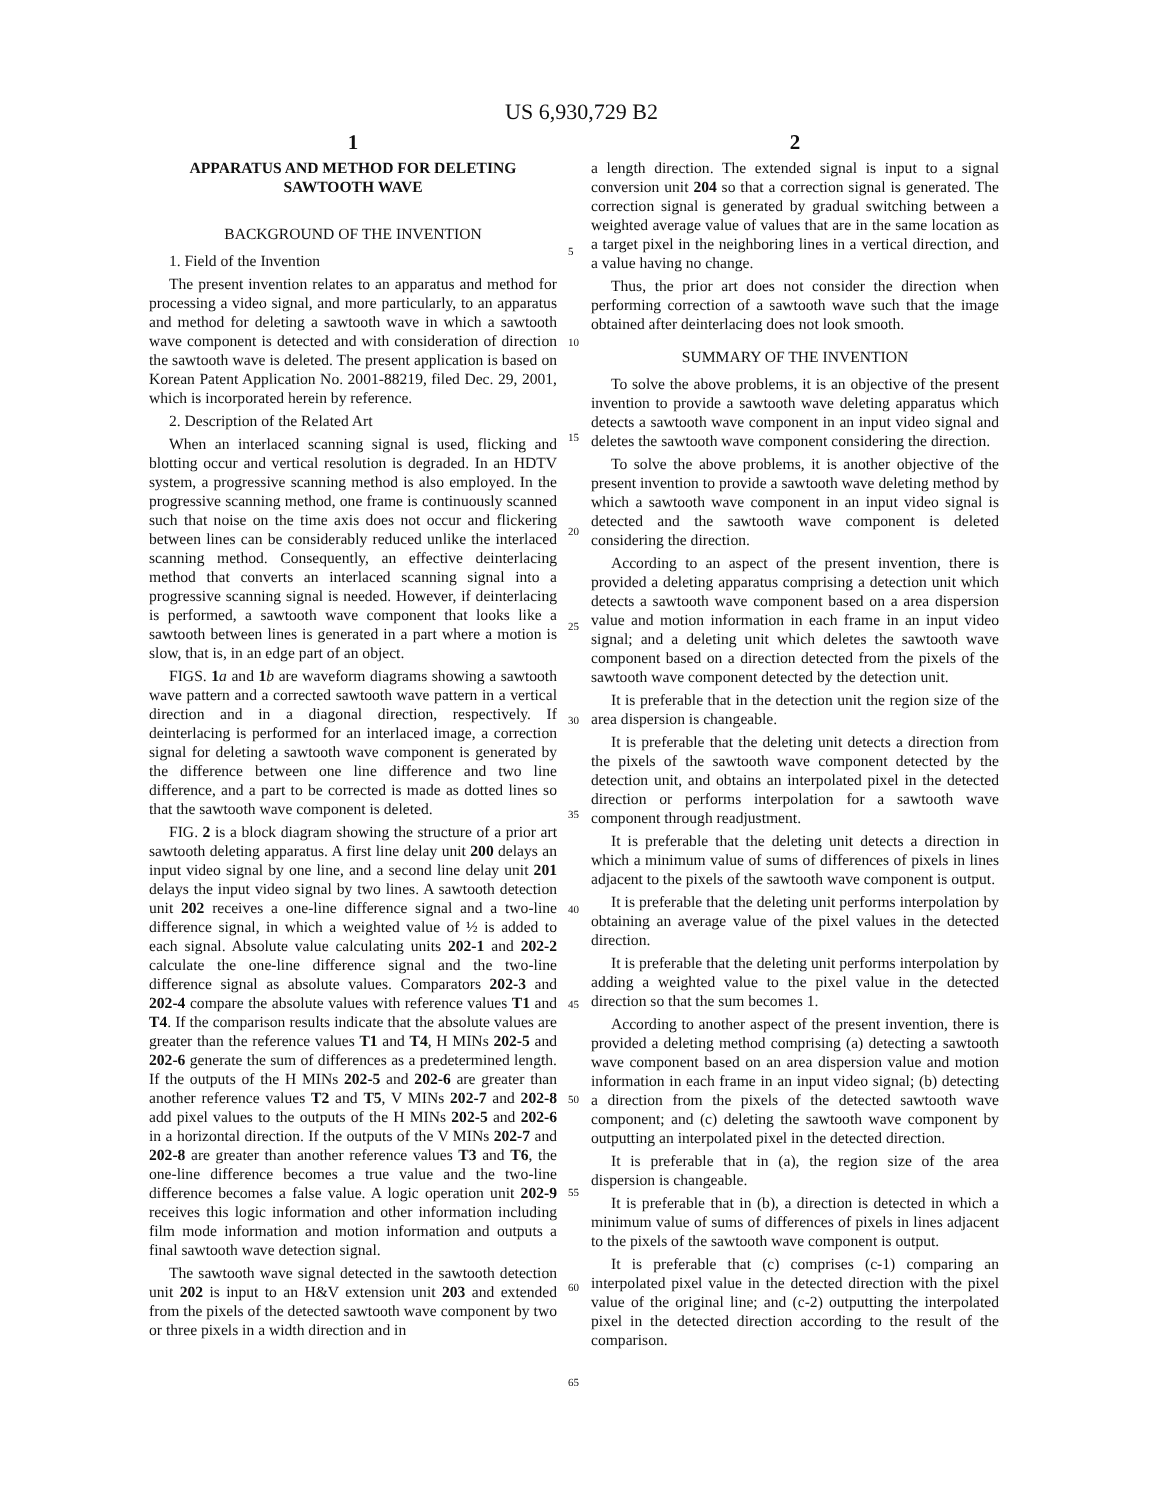US 6,930,729 B2
1
APPARATUS AND METHOD FOR DELETING SAWTOOTH WAVE
BACKGROUND OF THE INVENTION
1. Field of the Invention
The present invention relates to an apparatus and method for processing a video signal, and more particularly, to an apparatus and method for deleting a sawtooth wave in which a sawtooth wave component is detected and with consideration of direction the sawtooth wave is deleted. The present application is based on Korean Patent Application No. 2001-88219, filed Dec. 29, 2001, which is incorporated herein by reference.
2. Description of the Related Art
When an interlaced scanning signal is used, flicking and blotting occur and vertical resolution is degraded. In an HDTV system, a progressive scanning method is also employed. In the progressive scanning method, one frame is continuously scanned such that noise on the time axis does not occur and flickering between lines can be considerably reduced unlike the interlaced scanning method. Consequently, an effective deinterlacing method that converts an interlaced scanning signal into a progressive scanning signal is needed. However, if deinterlacing is performed, a sawtooth wave component that looks like a sawtooth between lines is generated in a part where a motion is slow, that is, in an edge part of an object.
FIGS. 1 a and 1 b are waveform diagrams showing a sawtooth wave pattern and a corrected sawtooth wave pattern in a vertical direction and in a diagonal direction, respectively. If deinterlacing is performed for an interlaced image, a correction signal for deleting a sawtooth wave component is generated by the difference between one line difference and two line difference, and a part to be corrected is made as dotted lines so that the sawtooth wave component is deleted.
FIG. 2 is a block diagram showing the structure of a prior art sawtooth deleting apparatus. A first line delay unit 200 delays an input video signal by one line, and a second line delay unit 201 delays the input video signal by two lines. A sawtooth detection unit 202 receives a one-line difference signal and a two-line difference signal, in which a weighted value of ½ is added to each signal. Absolute value calculating units 202-1 and 202-2 calculate the one-line difference signal and the two-line difference signal as absolute values. Comparators 202-3 and 202-4 compare the absolute values with reference values T1 and T4. If the comparison results indicate that the absolute values are greater than the reference values T1 and T4, H MINs 202-5 and 202-6 generate the sum of differences as a predetermined length. If the outputs of the H MINs 202-5 and 202-6 are greater than another reference values T2 and T5, V MINs 202-7 and 202-8 add pixel values to the outputs of the H MINs 202-5 and 202-6 in a horizontal direction. If the outputs of the V MINs 202-7 and 202-8 are greater than another reference values T3 and T6, the one-line difference becomes a true value and the two-line difference becomes a false value. A logic operation unit 202-9 receives this logic information and other information including film mode information and motion information and outputs a final sawtooth wave detection signal.
The sawtooth wave signal detected in the sawtooth detection unit 202 is input to an H&V extension unit 203 and extended from the pixels of the detected sawtooth wave component by two or three pixels in a width direction and in
2
a length direction. The extended signal is input to a signal conversion unit 204 so that a correction signal is generated. The correction signal is generated by gradual switching between a weighted average value of values that are in the same location as a target pixel in the neighboring lines in a vertical direction, and a value having no change.
Thus, the prior art does not consider the direction when performing correction of a sawtooth wave such that the image obtained after deinterlacing does not look smooth.
SUMMARY OF THE INVENTION
To solve the above problems, it is an objective of the present invention to provide a sawtooth wave deleting apparatus which detects a sawtooth wave component in an input video signal and deletes the sawtooth wave component considering the direction.
To solve the above problems, it is another objective of the present invention to provide a sawtooth wave deleting method by which a sawtooth wave component in an input video signal is detected and the sawtooth wave component is deleted considering the direction.
According to an aspect of the present invention, there is provided a deleting apparatus comprising a detection unit which detects a sawtooth wave component based on a area dispersion value and motion information in each frame in an input video signal; and a deleting unit which deletes the sawtooth wave component based on a direction detected from the pixels of the sawtooth wave component detected by the detection unit.
It is preferable that in the detection unit the region size of the area dispersion is changeable.
It is preferable that the deleting unit detects a direction from the pixels of the sawtooth wave component detected by the detection unit, and obtains an interpolated pixel in the detected direction or performs interpolation for a sawtooth wave component through readjustment.
It is preferable that the deleting unit detects a direction in which a minimum value of sums of differences of pixels in lines adjacent to the pixels of the sawtooth wave component is output.
It is preferable that the deleting unit performs interpolation by obtaining an average value of the pixel values in the detected direction.
It is preferable that the deleting unit performs interpolation by adding a weighted value to the pixel value in the detected direction so that the sum becomes 1.
According to another aspect of the present invention, there is provided a deleting method comprising (a) detecting a sawtooth wave component based on an area dispersion value and motion information in each frame in an input video signal; (b) detecting a direction from the pixels of the detected sawtooth wave component; and (c) deleting the sawtooth wave component by outputting an interpolated pixel in the detected direction.
It is preferable that in (a), the region size of the area dispersion is changeable.
It is preferable that in (b), a direction is detected in which a minimum value of sums of differences of pixels in lines adjacent to the pixels of the sawtooth wave component is output.
It is preferable that (c) comprises (c-1) comparing an interpolated pixel value in the detected direction with the pixel value of the original line; and (c-2) outputting the interpolated pixel in the detected direction according to the result of the comparison.
5
10
15
20
25
30
35
40
45
50
55
60
65